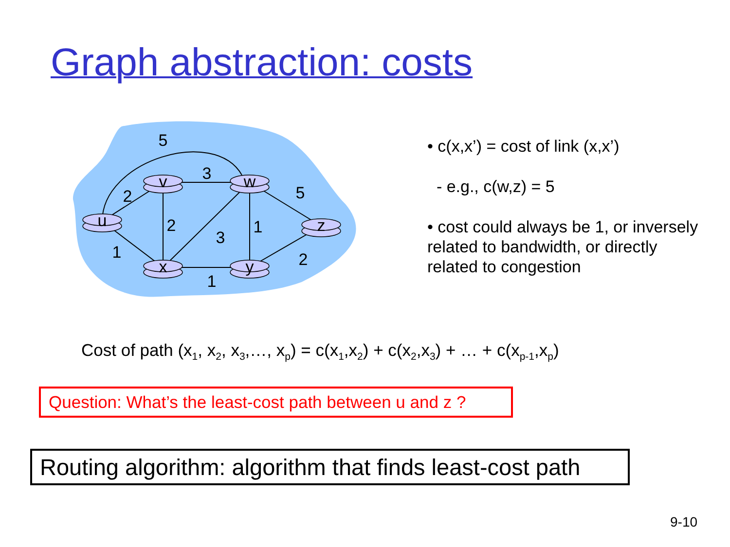Graph abstraction: costs
v
w
u
z
x
y
5
3
2
2
3
1
5
1
1
2
• c(x,x’) = cost of link (x,x’)
- e.g., c(w,z) = 5
• cost could always be 1, or inversely related to bandwidth, or directly related to congestion
Cost of path (x<sub>1</sub>, x<sub>2</sub>, x<sub>3</sub>,…, x<sub>p</sub>) = c(x<sub>1</sub>,x<sub>2</sub>) + c(x<sub>2</sub>,x<sub>3</sub>) + … + c(x<sub>p-1</sub>,x<sub>p</sub>)
Question: What’s the least-cost path between u and z ?
Routing algorithm: algorithm that finds least-cost path
9-10